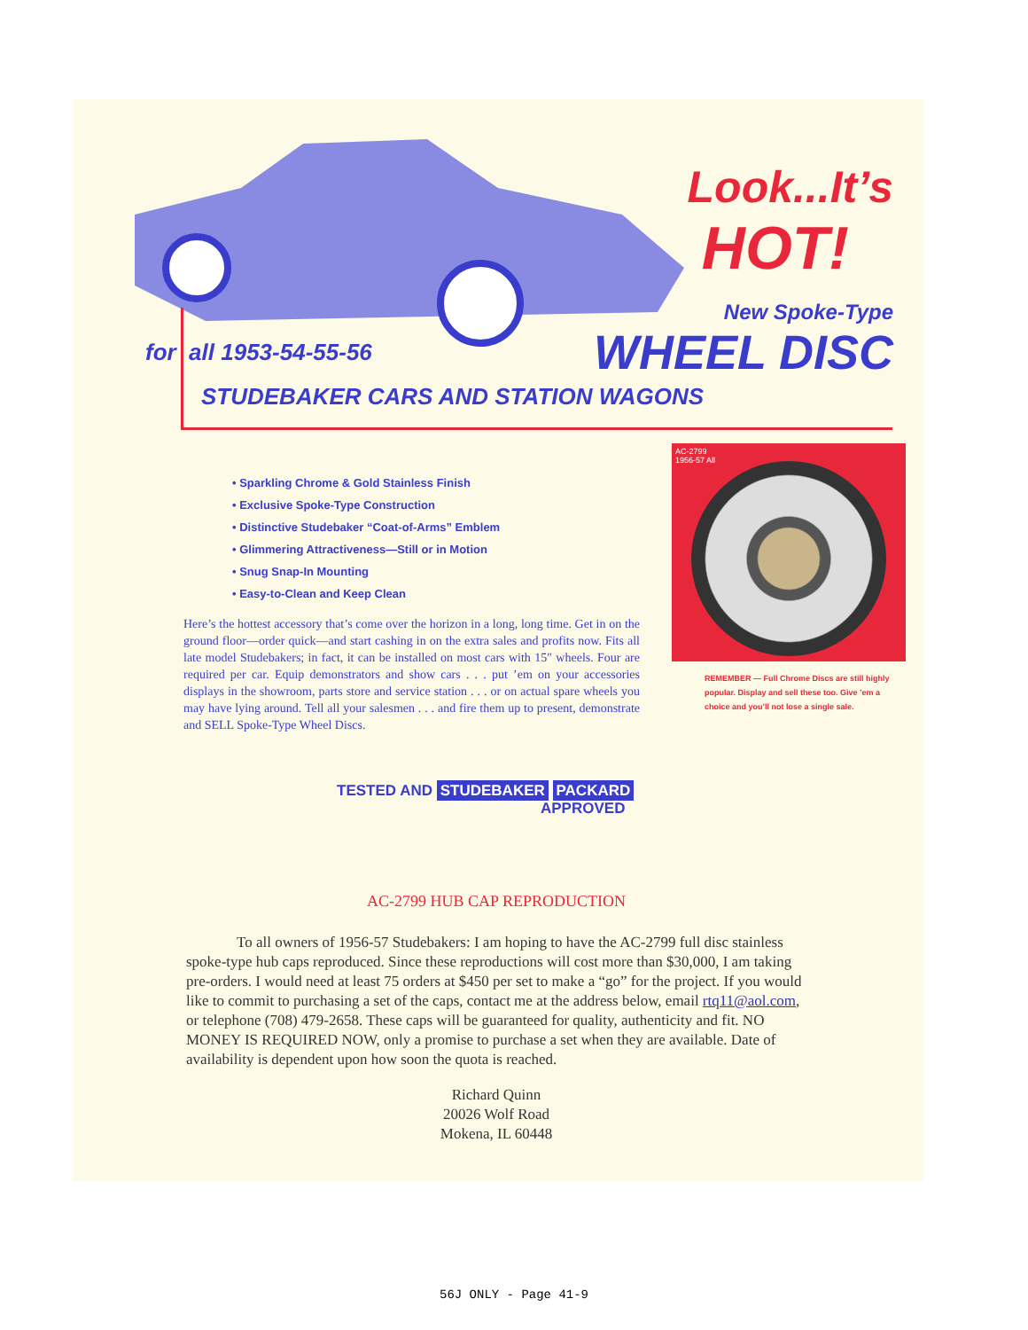Look...It’s
HOT!
New Spoke-Type
WHEEL DISC
for all 1953-54-55-56
STUDEBAKER CARS AND STATION WAGONS
• Sparkling Chrome & Gold Stainless Finish
• Exclusive Spoke-Type Construction
• Distinctive Studebaker “Coat-of-Arms” Emblem
• Glimmering Attractiveness—Still or in Motion
• Snug Snap-In Mounting
• Easy-to-Clean and Keep Clean
Here’s the hottest accessory that’s come over the horizon in a long, long time. Get in on the ground floor—order quick—and start cashing in on the extra sales and profits now. Fits all late model Studebakers; in fact, it can be installed on most cars with 15″ wheels. Four are required per car. Equip demonstrators and show cars . . . put ’em on your accessories displays in the showroom, parts store and service station . . . or on actual spare wheels you may have lying around. Tell all your salesmen . . . and fire them up to present, demonstrate and SELL Spoke-Type Wheel Discs.
AC-2799
1956-57 All
REMEMBER — Full Chrome Discs are still highly popular. Display and sell these too. Give ’em a choice and you’ll not lose a single sale.
TESTED AND STUDEBAKER PACKARD
APPROVED
AC-2799 HUB CAP REPRODUCTION
To all owners of 1956-57 Studebakers: I am hoping to have the AC-2799 full disc stainless spoke-type hub caps reproduced. Since these reproductions will cost more than $30,000, I am taking pre-orders. I would need at least 75 orders at $450 per set to make a “go” for the project. If you would like to commit to purchasing a set of the caps, contact me at the address below, email rtq11@aol.com, or telephone (708) 479-2658. These caps will be guaranteed for quality, authenticity and fit. NO MONEY IS REQUIRED NOW, only a promise to purchase a set when they are available. Date of availability is dependent upon how soon the quota is reached.
Richard Quinn
20026 Wolf Road
Mokena, IL 60448
56J ONLY - Page 41-9